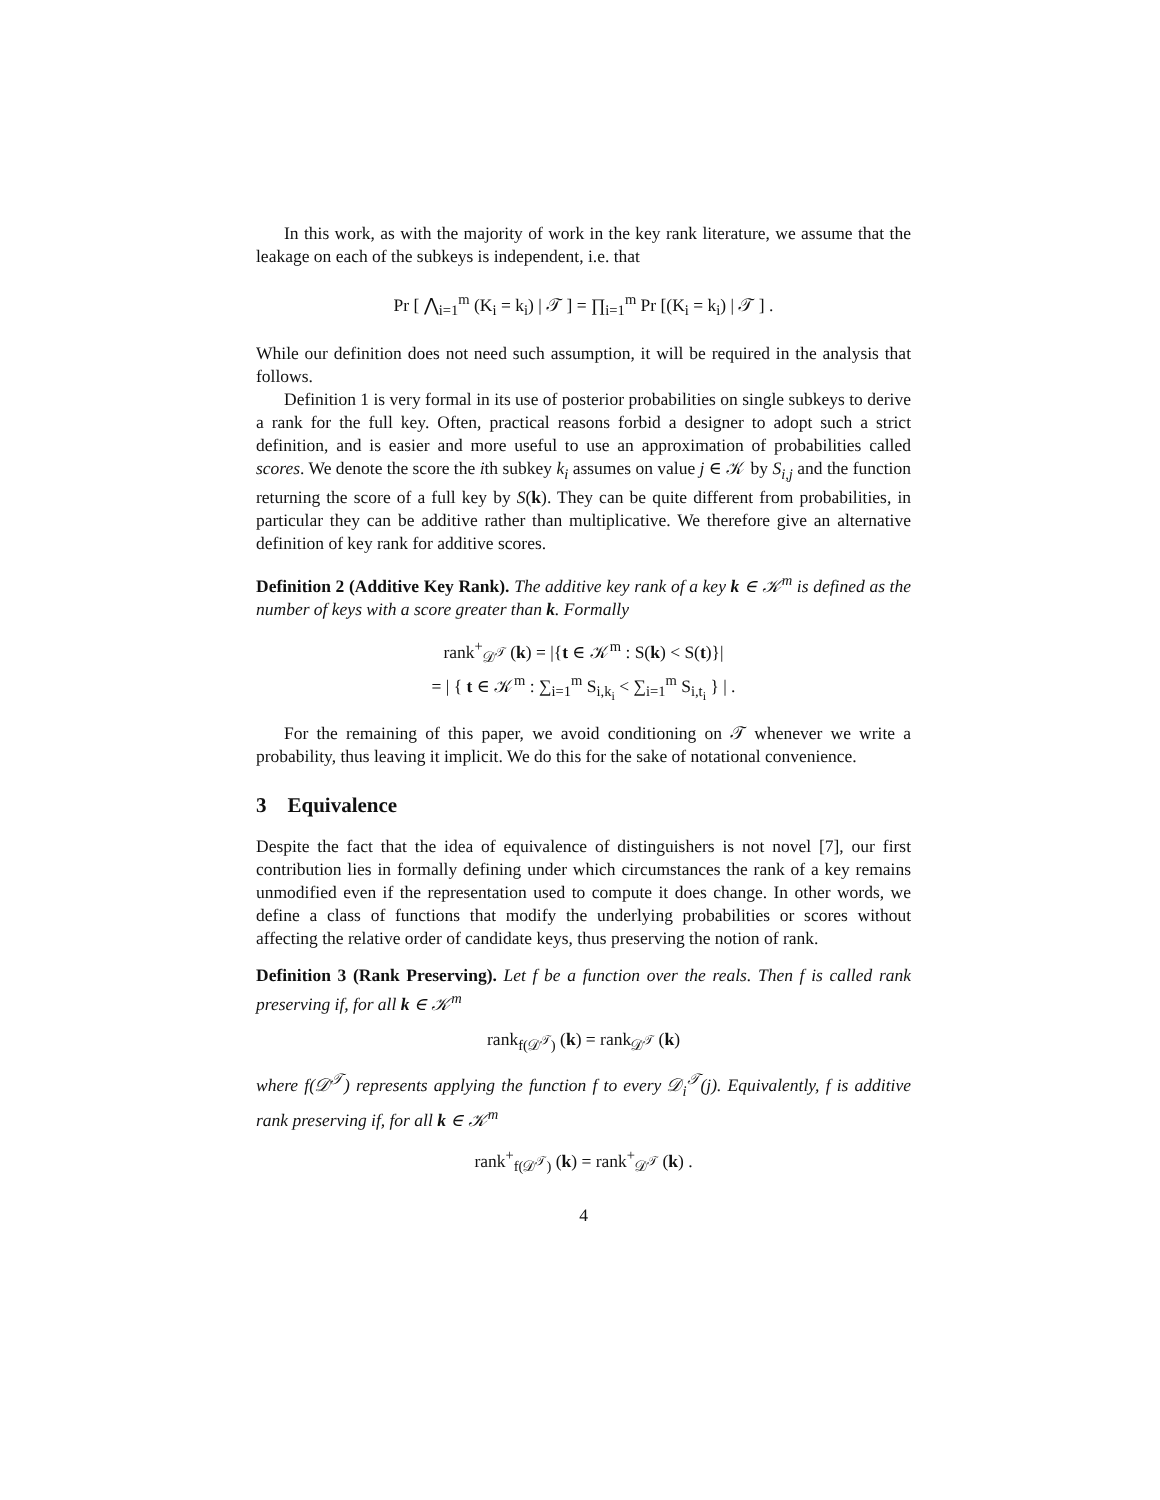In this work, as with the majority of work in the key rank literature, we assume that the leakage on each of the subkeys is independent, i.e. that
Pr [ ⋀<sub>i=1</sub><sup>m</sup> (K<sub>i</sub> = k<sub>i</sub>) | 𝒯 ] = ∏<sub>i=1</sub><sup>m</sup> Pr [(K<sub>i</sub> = k<sub>i</sub>) | 𝒯 ] .
While our definition does not need such assumption, it will be required in the analysis that follows.
Definition 1 is very formal in its use of posterior probabilities on single subkeys to derive a rank for the full key. Often, practical reasons forbid a designer to adopt such a strict definition, and is easier and more useful to use an approximation of probabilities called scores. We denote the score the ith subkey k<sub>i</sub> assumes on value j ∈ 𝒦 by S<sub>i,j</sub> and the function returning the score of a full key by S(k). They can be quite different from probabilities, in particular they can be additive rather than multiplicative. We therefore give an alternative definition of key rank for additive scores.
Definition 2 (Additive Key Rank). The additive key rank of a key k ∈ 𝒦<sup>m</sup> is defined as the number of keys with a score greater than k. Formally
rank<sup>+</sup><sub>𝒟<sup>𝒯</sup></sub> (k) = |{t ∈ 𝒦<sup>m</sup> : S(k) < S(t)}|
= | { t ∈ 𝒦<sup>m</sup> : ∑<sub>i=1</sub><sup>m</sup> S<sub>i,k<sub>i</sub></sub> < ∑<sub>i=1</sub><sup>m</sup> S<sub>i,t<sub>i</sub></sub> } | .
For the remaining of this paper, we avoid conditioning on 𝒯 whenever we write a probability, thus leaving it implicit. We do this for the sake of notational convenience.
3 Equivalence
Despite the fact that the idea of equivalence of distinguishers is not novel [7], our first contribution lies in formally defining under which circumstances the rank of a key remains unmodified even if the representation used to compute it does change. In other words, we define a class of functions that modify the underlying probabilities or scores without affecting the relative order of candidate keys, thus preserving the notion of rank.
Definition 3 (Rank Preserving). Let f be a function over the reals. Then f is called rank preserving if, for all k ∈ 𝒦<sup>m</sup>
rank<sub>f(𝒟<sup>𝒯</sup>)</sub> (k) = rank<sub>𝒟<sup>𝒯</sup></sub> (k)
where f(𝒟<sup>𝒯</sup>) represents applying the function f to every 𝒟<sub>i</sub><sup>𝒯</sup>(j). Equivalently, f is additive rank preserving if, for all k ∈ 𝒦<sup>m</sup>
rank<sup>+</sup><sub>f(𝒟<sup>𝒯</sup>)</sub> (k) = rank<sup>+</sup><sub>𝒟<sup>𝒯</sup></sub> (k) .
4